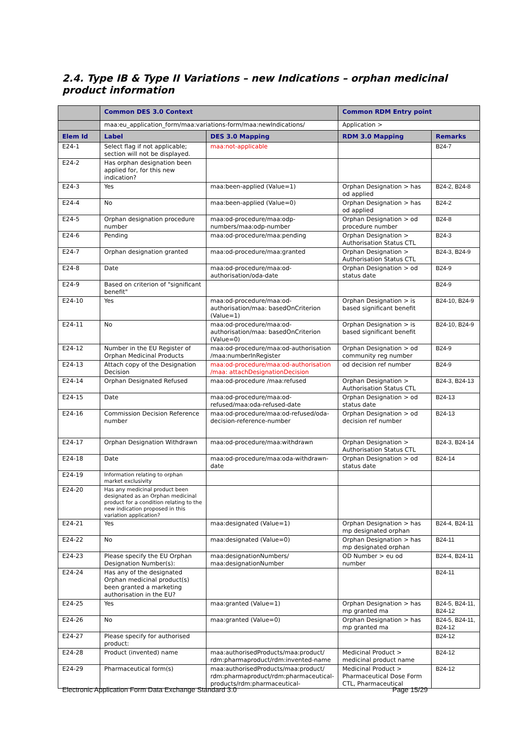2.4. Type IB & Type II Variations – new Indications – orphan medicinal product information
| | Common DES 3.0 Context | | Common RDM Entry point | |
| --- | --- | --- | --- | --- |
| | maa:eu_application_form/maa:variations-form/maa:newIndications/ | | Application > | |
| Elem Id | Label | DES 3.0 Mapping | RDM 3.0 Mapping | Remarks |
| E24-1 | Select flag if not applicable; section will not be displayed. | maa:not-applicable | | B24-7 |
| E24-2 | Has orphan designation been applied for, for this new indication? | | | |
| E24-3 | Yes | maa:been-applied (Value=1) | Orphan Designation > has od applied | B24-2, B24-8 |
| E24-4 | No | maa:been-applied (Value=0) | Orphan Designation > has od applied | B24-2 |
| E24-5 | Orphan designation procedure number | maa:od-procedure/maa:odp-numbers/maa:odp-number | Orphan Designation > od procedure number | B24-8 |
| E24-6 | Pending | maa:od-procedure/maa:pending | Orphan Designation > Authorisation Status CTL | B24-3 |
| E24-7 | Orphan designation granted | maa:od-procedure/maa:granted | Orphan Designation > Authorisation Status CTL | B24-3, B24-9 |
| E24-8 | Date | maa:od-procedure/maa:od-authorisation/oda-date | Orphan Designation > od status date | B24-9 |
| E24-9 | Based on criterion of "significant benefit" | | | B24-9 |
| E24-10 | Yes | maa:od-procedure/maa:od-authorisation/maa: basedOnCriterion (Value=1) | Orphan Designation > is based significant benefit | B24-10, B24-9 |
| E24-11 | No | maa:od-procedure/maa:od-authorisation/maa: basedOnCriterion (Value=0) | Orphan Designation > is based significant benefit | B24-10, B24-9 |
| E24-12 | Number in the EU Register of Orphan Medicinal Products | maa:od-procedure/maa:od-authorisation /maa:numberInRegister | Orphan Designation > od community reg number | B24-9 |
| E24-13 | Attach copy of the Designation Decision | maa:od-procedure/maa:od-authorisation /maa: attachDesignationDecision | od decision ref number | B24-9 |
| E24-14 | Orphan Designated Refused | maa:od-procedure /maa:refused | Orphan Designation > Authorisation Status CTL | B24-3, B24-13 |
| E24-15 | Date | maa:od-procedure/maa:od-refused/maa:oda-refused-date | Orphan Designation > od status date | B24-13 |
| E24-16 | Commission Decision Reference number | maa:od-procedure/maa:od-refused/oda-decision-reference-number | Orphan Designation > od decision ref number | B24-13 |
| E24-17 | Orphan Designation Withdrawn | maa:od-procedure/maa:withdrawn | Orphan Designation > Authorisation Status CTL | B24-3, B24-14 |
| E24-18 | Date | maa:od-procedure/maa:oda-withdrawn-date | Orphan Designation > od status date | B24-14 |
| E24-19 | Information relating to orphan market exclusivity | | | |
| E24-20 | Has any medicinal product been designated as an Orphan medicinal product for a condition relating to the new indication proposed in this variation application? | | | |
| E24-21 | Yes | maa:designated (Value=1) | Orphan Designation > has mp designated orphan | B24-4, B24-11 |
| E24-22 | No | maa:designated (Value=0) | Orphan Designation > has mp designated orphan | B24-11 |
| E24-23 | Please specify the EU Orphan Designation Number(s): | maa:designationNumbers/ maa:designationNumber | OD Number > eu od number | B24-4, B24-11 |
| E24-24 | Has any of the designated Orphan medicinal product(s) been granted a marketing authorisation in the EU? | | | B24-11 |
| E24-25 | Yes | maa:granted (Value=1) | Orphan Designation > has mp granted ma | B24-5, B24-11, B24-12 |
| E24-26 | No | maa:granted (Value=0) | Orphan Designation > has mp granted ma | B24-5, B24-11, B24-12 |
| E24-27 | Please specify for authorised product: | | | B24-12 |
| E24-28 | Product (invented) name | maa:authorisedProducts/maa:product/ rdm:pharmaproduct/rdm:invented-name | Medicinal Product > medicinal product name | B24-12 |
| E24-29 | Pharmaceutical form(s) | maa:authorisedProducts/maa:product/ rdm:pharmaproduct/rdm:pharmaceutical-products/rdm:pharmaceutical- | Medicinal Product > Pharmaceutical Dose Form CTL, Pharmaceutical | B24-12 |
Electronic Application Form Data Exchange Standard 3.0 Page 15/29